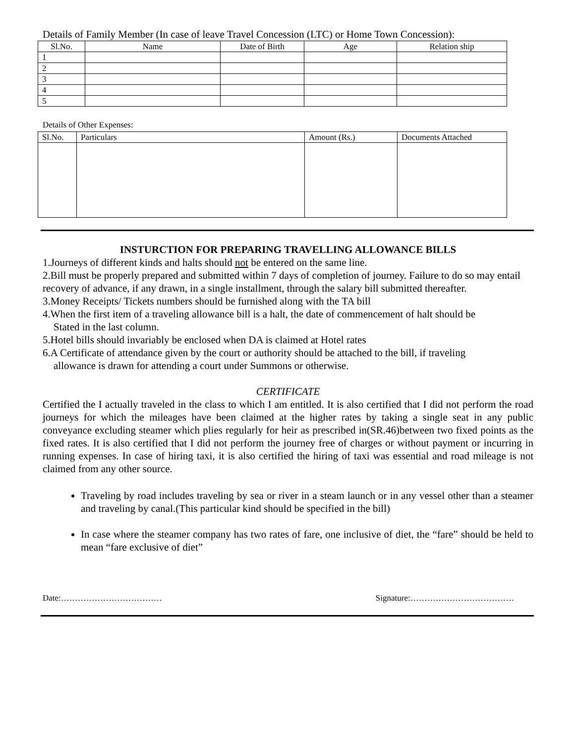Details of Family Member (In case of leave Travel Concession (LTC) or Home Town Concession):
| Sl.No. | Name | Date of Birth | Age | Relation ship |
| --- | --- | --- | --- | --- |
| 1 | | | | |
| 2 | | | | |
| 3 | | | | |
| 4 | | | | |
| 5 | | | | |
Details of Other Expenses:
| Sl.No. | Particulars | Amount (Rs.) | Documents Attached |
| --- | --- | --- | --- |
INSTURCTION FOR PREPARING TRAVELLING ALLOWANCE BILLS
1.Journeys of different kinds and halts should not be entered on the same line.
2.Bill must be properly prepared and submitted within 7 days of completion of journey. Failure to do so may entail recovery of advance, if any drawn, in a single installment, through the salary bill submitted thereafter.
3.Money Receipts/ Tickets numbers should be furnished along with the TA bill
4.When the first item of a traveling allowance bill is a halt, the date of commencement of halt should be
Stated in the last column.
5.Hotel bills should invariably be enclosed when DA is claimed at Hotel rates
6.A Certificate of attendance given by the court or authority should be attached to the bill, if traveling
allowance is drawn for attending a court under Summons or otherwise.
CERTIFICATE
Certified the I actually traveled in the class to which I am entitled. It is also certified that I did not perform the road journeys for which the mileages have been claimed at the higher rates by taking a single seat in any public conveyance excluding steamer which plies regularly for heir as prescribed in(SR.46)between two fixed points as the fixed rates. It is also certified that I did not perform the journey free of charges or without payment or incurring in running expenses. In case of hiring taxi, it is also certified the hiring of taxi was essential and road mileage is not claimed from any other source.
Traveling by road includes traveling by sea or river in a steam launch or in any vessel other than a steamer and traveling by canal.(This particular kind should be specified in the bill)
In case where the steamer company has two rates of fare, one inclusive of diet, the “fare” should be held to mean “fare exclusive of diet”
Date:……………………………… Signature:……………………………….